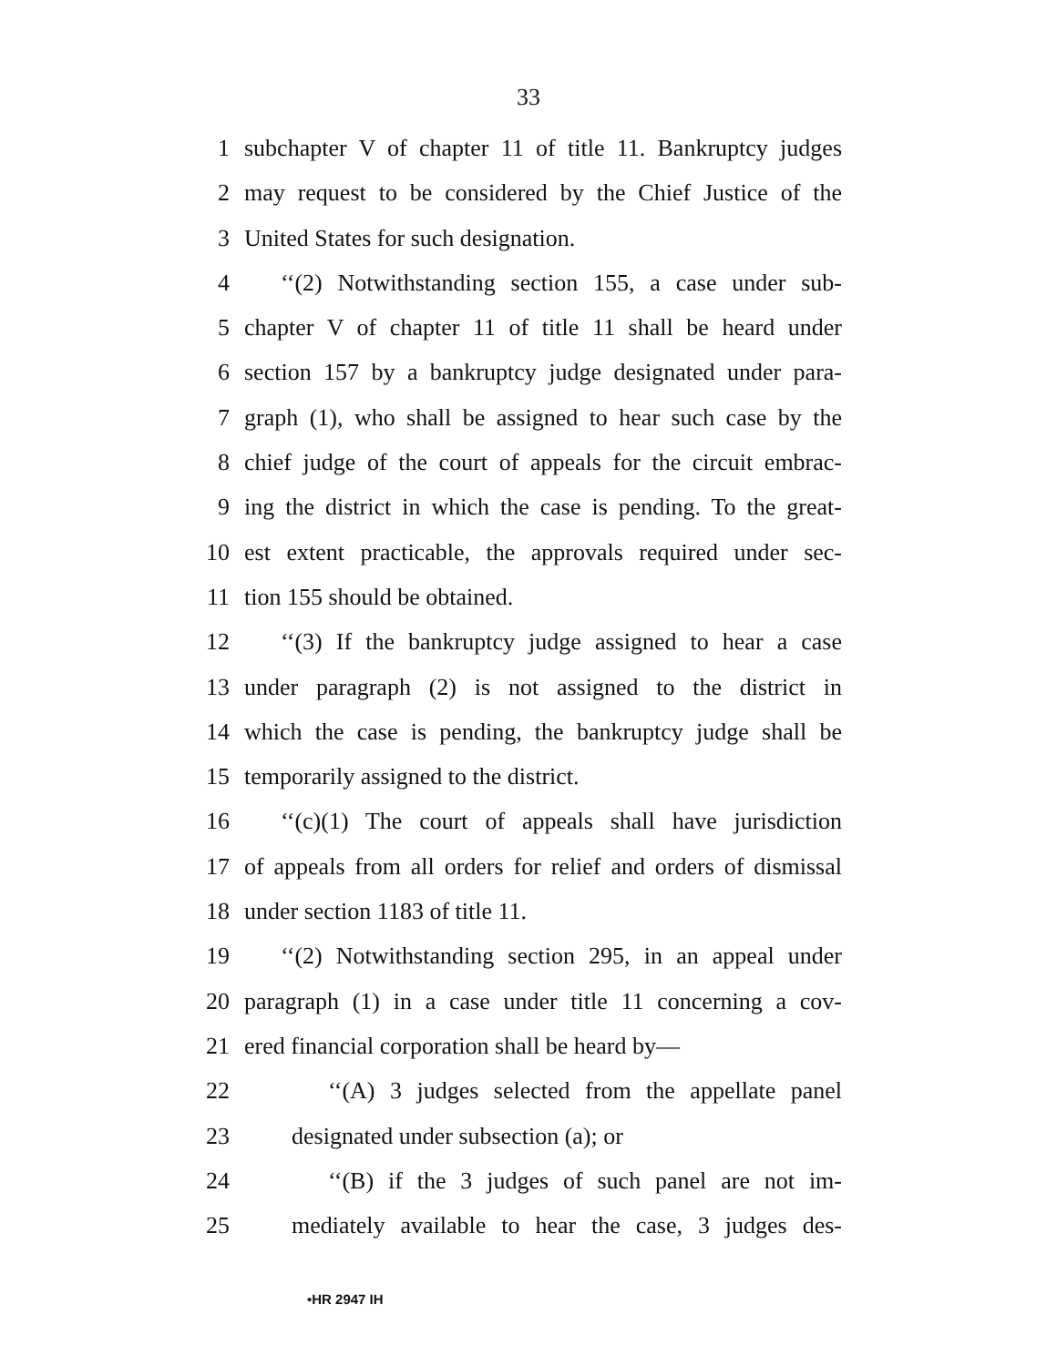33
1 subchapter V of chapter 11 of title 11. Bankruptcy judges
2 may request to be considered by the Chief Justice of the
3 United States for such designation.
4 ‘‘(2) Notwithstanding section 155, a case under sub-
5 chapter V of chapter 11 of title 11 shall be heard under
6 section 157 by a bankruptcy judge designated under para-
7 graph (1), who shall be assigned to hear such case by the
8 chief judge of the court of appeals for the circuit embrac-
9 ing the district in which the case is pending. To the great-
10 est extent practicable, the approvals required under sec-
11 tion 155 should be obtained.
12 ‘‘(3) If the bankruptcy judge assigned to hear a case
13 under paragraph (2) is not assigned to the district in
14 which the case is pending, the bankruptcy judge shall be
15 temporarily assigned to the district.
16 ‘‘(c)(1) The court of appeals shall have jurisdiction
17 of appeals from all orders for relief and orders of dismissal
18 under section 1183 of title 11.
19 ‘‘(2) Notwithstanding section 295, in an appeal under
20 paragraph (1) in a case under title 11 concerning a cov-
21 ered financial corporation shall be heard by—
22 ‘‘(A) 3 judges selected from the appellate panel
23 designated under subsection (a); or
24 ‘‘(B) if the 3 judges of such panel are not im-
25 mediately available to hear the case, 3 judges des-
•HR 2947 IH